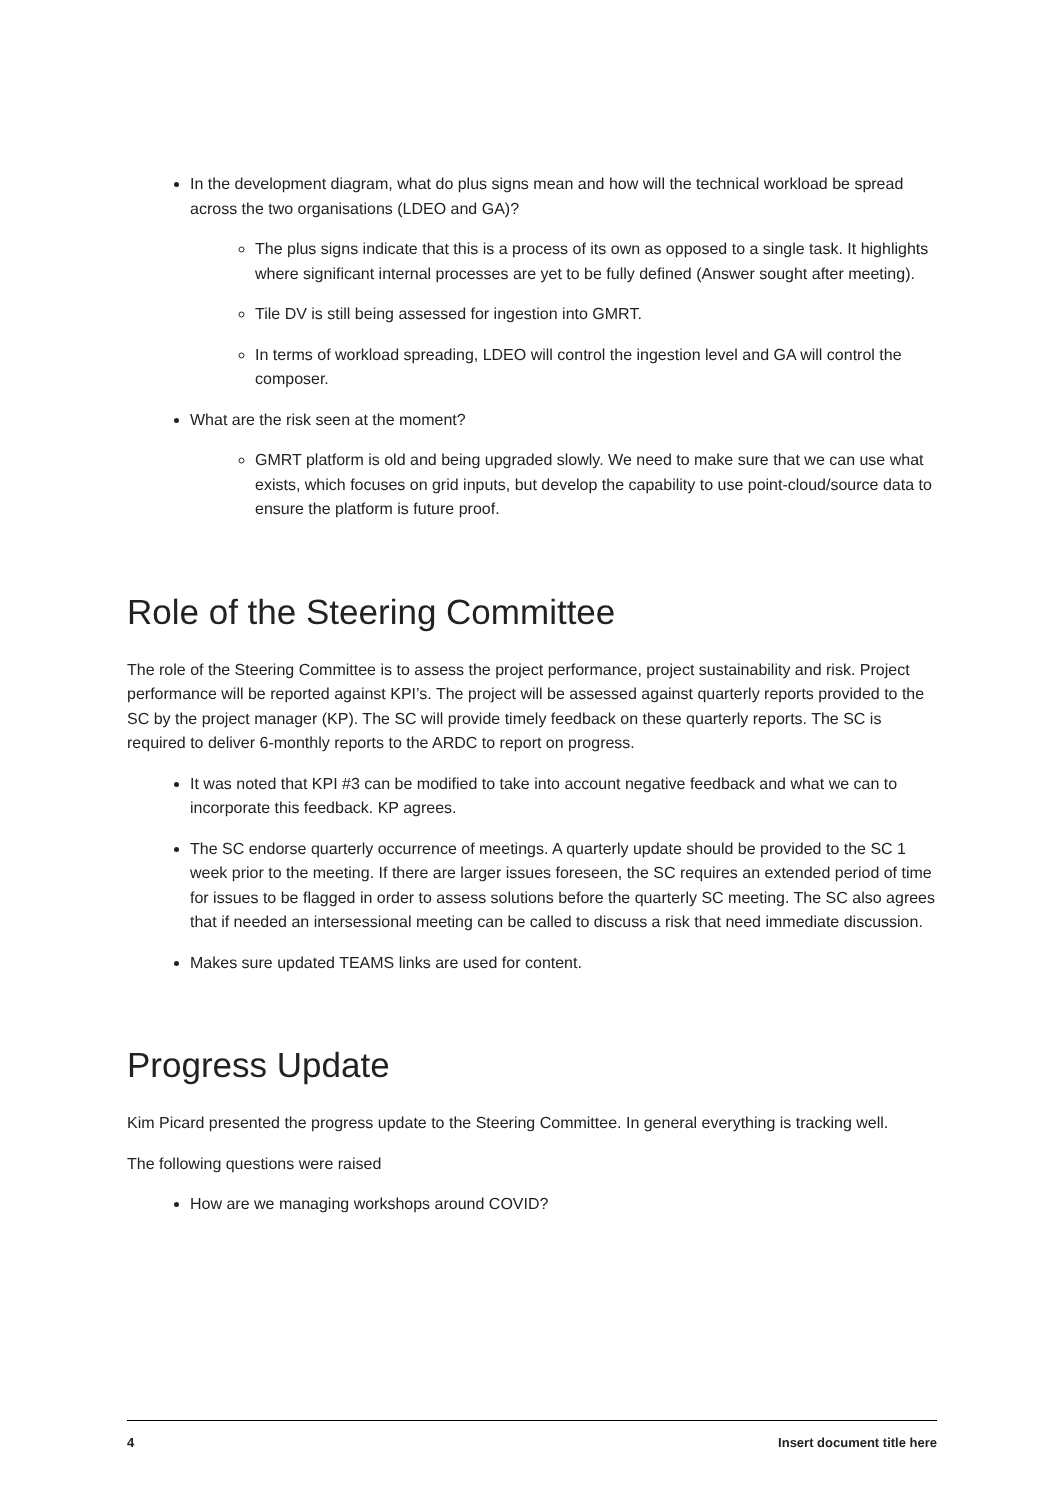In the development diagram, what do plus signs mean and how will the technical workload be spread across the two organisations (LDEO and GA)?
The plus signs indicate that this is a process of its own as opposed to a single task. It highlights where significant internal processes are yet to be fully defined (Answer sought after meeting).
Tile DV is still being assessed for ingestion into GMRT.
In terms of workload spreading, LDEO will control the ingestion level and GA will control the composer.
What are the risk seen at the moment?
GMRT platform is old and being upgraded slowly. We need to make sure that we can use what exists, which focuses on grid inputs, but develop the capability to use point-cloud/source data to ensure the platform is future proof.
Role of the Steering Committee
The role of the Steering Committee is to assess the project performance, project sustainability and risk. Project performance will be reported against KPI’s. The project will be assessed against quarterly reports provided to the SC by the project manager (KP). The SC will provide timely feedback on these quarterly reports. The SC is required to deliver 6-monthly reports to the ARDC to report on progress.
It was noted that KPI #3 can be modified to take into account negative feedback and what we can to incorporate this feedback. KP agrees.
The SC endorse quarterly occurrence of meetings. A quarterly update should be provided to the SC 1 week prior to the meeting. If there are larger issues foreseen, the SC requires an extended period of time for issues to be flagged in order to assess solutions before the quarterly SC meeting. The SC also agrees that if needed an intersessional meeting can be called to discuss a risk that need immediate discussion.
Makes sure updated TEAMS links are used for content.
Progress Update
Kim Picard presented the progress update to the Steering Committee. In general everything is tracking well.
The following questions were raised
How are we managing workshops around COVID?
4 Insert document title here